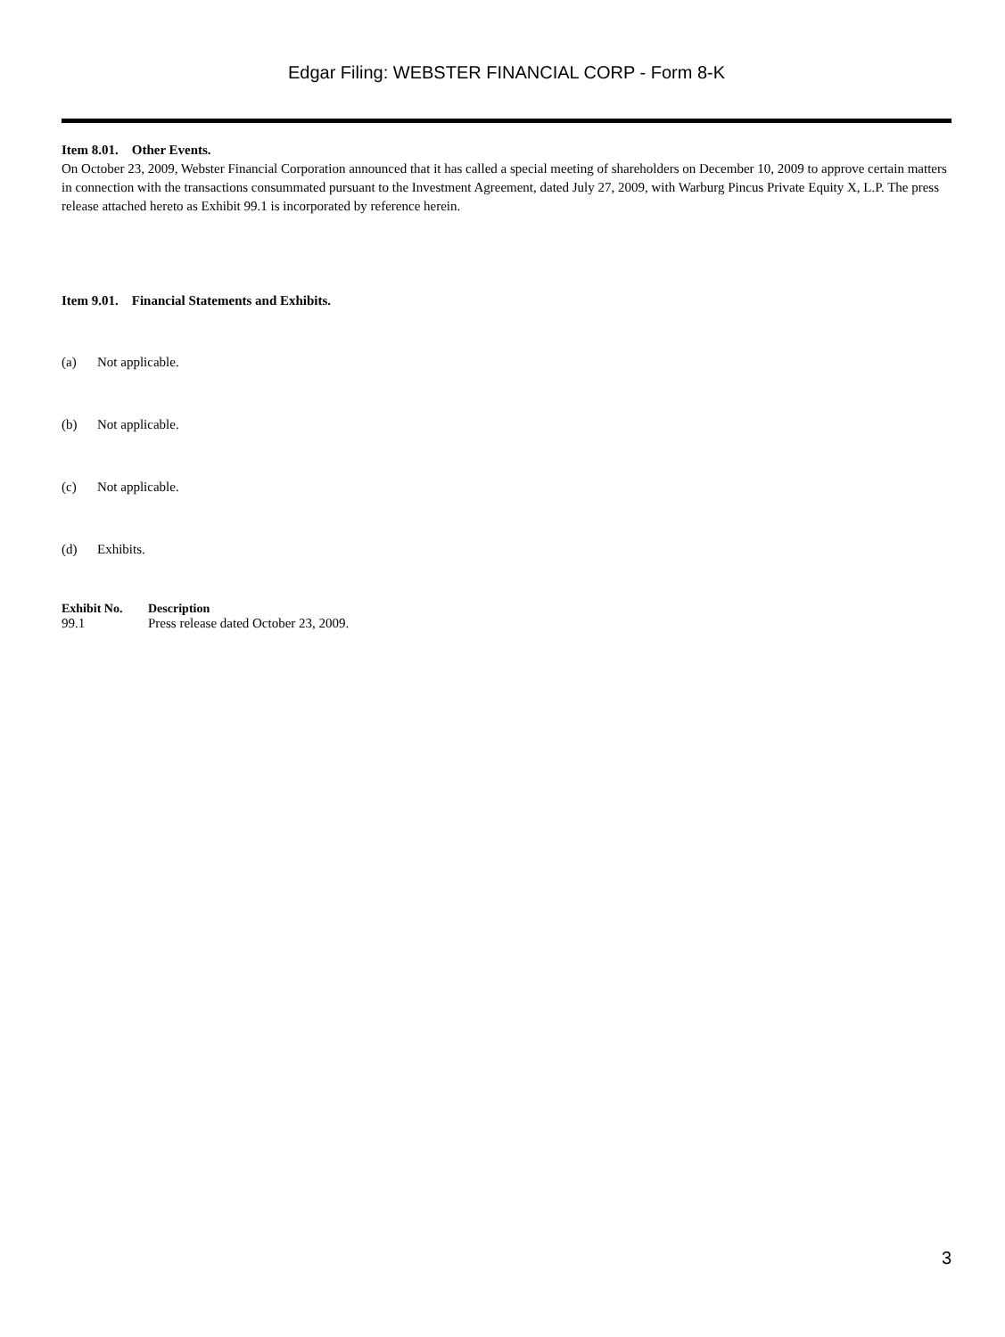Edgar Filing: WEBSTER FINANCIAL CORP - Form 8-K
Item 8.01. Other Events.
On October 23, 2009, Webster Financial Corporation announced that it has called a special meeting of shareholders on December 10, 2009 to approve certain matters in connection with the transactions consummated pursuant to the Investment Agreement, dated July 27, 2009, with Warburg Pincus Private Equity X, L.P. The press release attached hereto as Exhibit 99.1 is incorporated by reference herein.
Item 9.01. Financial Statements and Exhibits.
(a) Not applicable.
(b) Not applicable.
(c) Not applicable.
(d) Exhibits.
| Exhibit No. | Description |
| --- | --- |
| 99.1 | Press release dated October 23, 2009. |
3